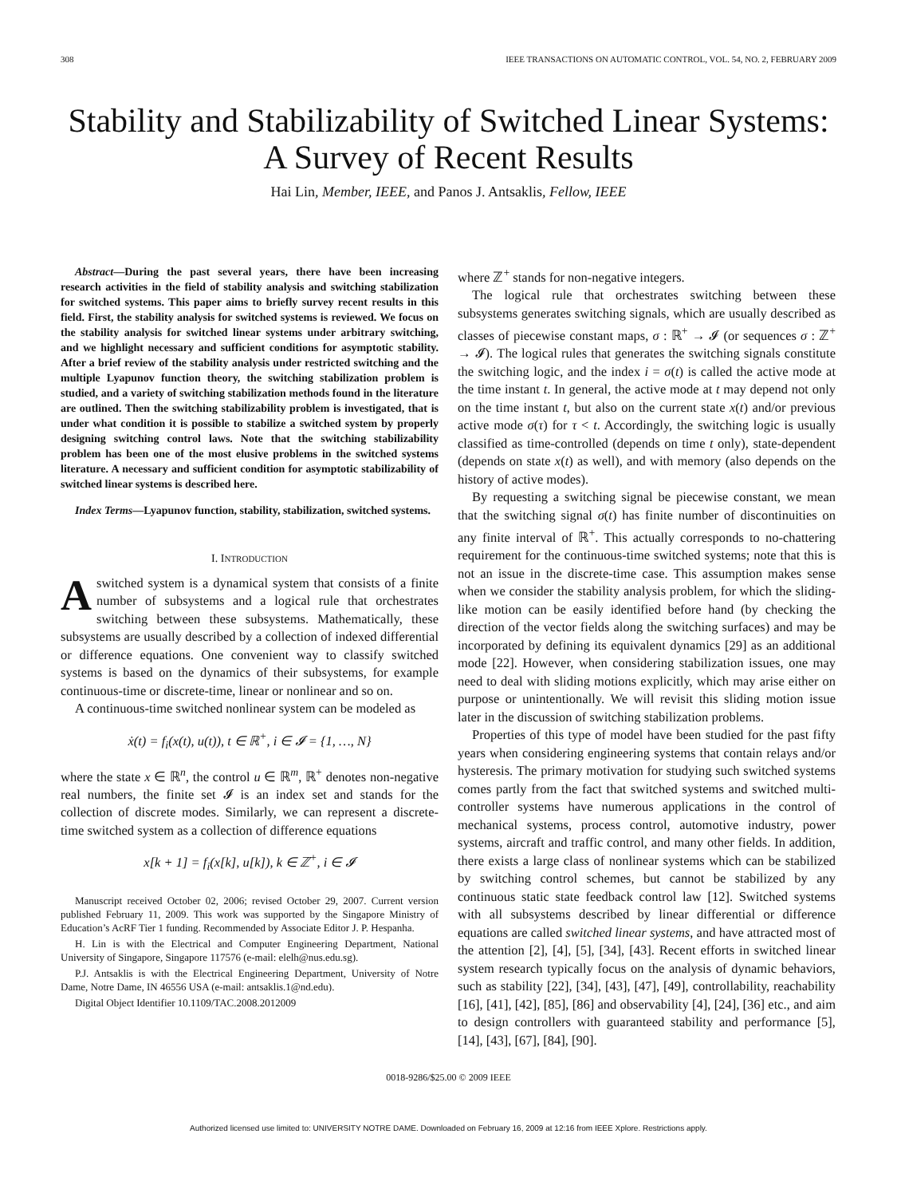308 IEEE TRANSACTIONS ON AUTOMATIC CONTROL, VOL. 54, NO. 2, FEBRUARY 2009
Stability and Stabilizability of Switched Linear Systems: A Survey of Recent Results
Hai Lin, Member, IEEE, and Panos J. Antsaklis, Fellow, IEEE
Abstract—During the past several years, there have been increasing research activities in the field of stability analysis and switching stabilization for switched systems. This paper aims to briefly survey recent results in this field. First, the stability analysis for switched systems is reviewed. We focus on the stability analysis for switched linear systems under arbitrary switching, and we highlight necessary and sufficient conditions for asymptotic stability. After a brief review of the stability analysis under restricted switching and the multiple Lyapunov function theory, the switching stabilization problem is studied, and a variety of switching stabilization methods found in the literature are outlined. Then the switching stabilizability problem is investigated, that is under what condition it is possible to stabilize a switched system by properly designing switching control laws. Note that the switching stabilizability problem has been one of the most elusive problems in the switched systems literature. A necessary and sufficient condition for asymptotic stabilizability of switched linear systems is described here.
Index Terms—Lyapunov function, stability, stabilization, switched systems.
I. INTRODUCTION
A switched system is a dynamical system that consists of a finite number of subsystems and a logical rule that orchestrates switching between these subsystems. Mathematically, these subsystems are usually described by a collection of indexed differential or difference equations. One convenient way to classify switched systems is based on the dynamics of their subsystems, for example continuous-time or discrete-time, linear or nonlinear and so on.
A continuous-time switched nonlinear system can be modeled as
ẋ(t) = f<sub>i</sub>(x(t), u(t)), t ∈ ℝ<sup>+</sup>, i ∈ 𝓘 = {1, …, N}
where the state x ∈ ℝ<sup>n</sup>, the control u ∈ ℝ<sup>m</sup>, ℝ<sup>+</sup> denotes non-negative real numbers, the finite set 𝓘 is an index set and stands for the collection of discrete modes. Similarly, we can represent a discrete-time switched system as a collection of difference equations
x[k + 1] = f<sub>i</sub>(x[k], u[k]), k ∈ ℤ<sup>+</sup>, i ∈ 𝓘
Manuscript received October 02, 2006; revised October 29, 2007. Current version published February 11, 2009. This work was supported by the Singapore Ministry of Education’s AcRF Tier 1 funding. Recommended by Associate Editor J. P. Hespanha.
H. Lin is with the Electrical and Computer Engineering Department, National University of Singapore, Singapore 117576 (e-mail: elelh@nus.edu.sg).
P.J. Antsaklis is with the Electrical Engineering Department, University of Notre Dame, Notre Dame, IN 46556 USA (e-mail: antsaklis.1@nd.edu).
Digital Object Identifier 10.1109/TAC.2008.2012009
where ℤ<sup>+</sup> stands for non-negative integers.
The logical rule that orchestrates switching between these subsystems generates switching signals, which are usually described as classes of piecewise constant maps, σ : ℝ<sup>+</sup> → 𝓘 (or sequences σ : ℤ<sup>+</sup> → 𝓘). The logical rules that generates the switching signals constitute the switching logic, and the index i = σ(t) is called the active mode at the time instant t. In general, the active mode at t may depend not only on the time instant t, but also on the current state x(t) and/or previous active mode σ(τ) for τ < t. Accordingly, the switching logic is usually classified as time-controlled (depends on time t only), state-dependent (depends on state x(t) as well), and with memory (also depends on the history of active modes).
By requesting a switching signal be piecewise constant, we mean that the switching signal σ(t) has finite number of discontinuities on any finite interval of ℝ<sup>+</sup>. This actually corresponds to no-chattering requirement for the continuous-time switched systems; note that this is not an issue in the discrete-time case. This assumption makes sense when we consider the stability analysis problem, for which the sliding-like motion can be easily identified before hand (by checking the direction of the vector fields along the switching surfaces) and may be incorporated by defining its equivalent dynamics [29] as an additional mode [22]. However, when considering stabilization issues, one may need to deal with sliding motions explicitly, which may arise either on purpose or unintentionally. We will revisit this sliding motion issue later in the discussion of switching stabilization problems.
Properties of this type of model have been studied for the past fifty years when considering engineering systems that contain relays and/or hysteresis. The primary motivation for studying such switched systems comes partly from the fact that switched systems and switched multi-controller systems have numerous applications in the control of mechanical systems, process control, automotive industry, power systems, aircraft and traffic control, and many other fields. In addition, there exists a large class of nonlinear systems which can be stabilized by switching control schemes, but cannot be stabilized by any continuous static state feedback control law [12]. Switched systems with all subsystems described by linear differential or difference equations are called switched linear systems, and have attracted most of the attention [2], [4], [5], [34], [43]. Recent efforts in switched linear system research typically focus on the analysis of dynamic behaviors, such as stability [22], [34], [43], [47], [49], controllability, reachability [16], [41], [42], [85], [86] and observability [4], [24], [36] etc., and aim to design controllers with guaranteed stability and performance [5], [14], [43], [67], [84], [90].
0018-9286/$25.00 © 2009 IEEE
Authorized licensed use limited to: UNIVERSITY NOTRE DAME. Downloaded on February 16, 2009 at 12:16 from IEEE Xplore. Restrictions apply.